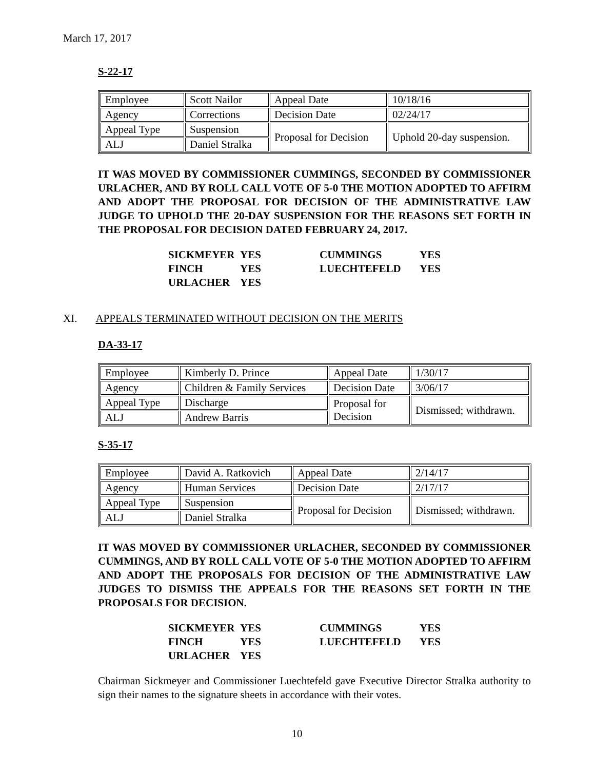March 17, 2017
S-22-17
| Employee | Scott Nailor | Appeal Date | 10/18/16 |
| Agency | Corrections | Decision Date | 02/24/17 |
| Appeal Type | Suspension | Proposal for Decision | Uphold 20-day suspension. |
| ALJ | Daniel Stralka | | |
IT WAS MOVED BY COMMISSIONER CUMMINGS, SECONDED BY COMMISSIONER URLACHER, AND BY ROLL CALL VOTE OF 5-0 THE MOTION ADOPTED TO AFFIRM AND ADOPT THE PROPOSAL FOR DECISION OF THE ADMINISTRATIVE LAW JUDGE TO UPHOLD THE 20-DAY SUSPENSION FOR THE REASONS SET FORTH IN THE PROPOSAL FOR DECISION DATED FEBRUARY 24, 2017.
| SICKMEYER | YES | CUMMINGS | YES |
| FINCH | YES | LUECHTEFELD | YES |
| URLACHER | YES | | |
XI. APPEALS TERMINATED WITHOUT DECISION ON THE MERITS
DA-33-17
| Employee | Kimberly D. Prince | Appeal Date | 1/30/17 |
| Agency | Children & Family Services | Decision Date | 3/06/17 |
| Appeal Type | Discharge | Proposal for Decision | Dismissed; withdrawn. |
| ALJ | Andrew Barris | | |
S-35-17
| Employee | David A. Ratkovich | Appeal Date | 2/14/17 |
| Agency | Human Services | Decision Date | 2/17/17 |
| Appeal Type | Suspension | Proposal for Decision | Dismissed; withdrawn. |
| ALJ | Daniel Stralka | | |
IT WAS MOVED BY COMMISSIONER URLACHER, SECONDED BY COMMISSIONER CUMMINGS, AND BY ROLL CALL VOTE OF 5-0 THE MOTION ADOPTED TO AFFIRM AND ADOPT THE PROPOSALS FOR DECISION OF THE ADMINISTRATIVE LAW JUDGES TO DISMISS THE APPEALS FOR THE REASONS SET FORTH IN THE PROPOSALS FOR DECISION.
| SICKMEYER | YES | CUMMINGS | YES |
| FINCH | YES | LUECHTEFELD | YES |
| URLACHER | YES | | |
Chairman Sickmeyer and Commissioner Luechtefeld gave Executive Director Stralka authority to sign their names to the signature sheets in accordance with their votes.
10